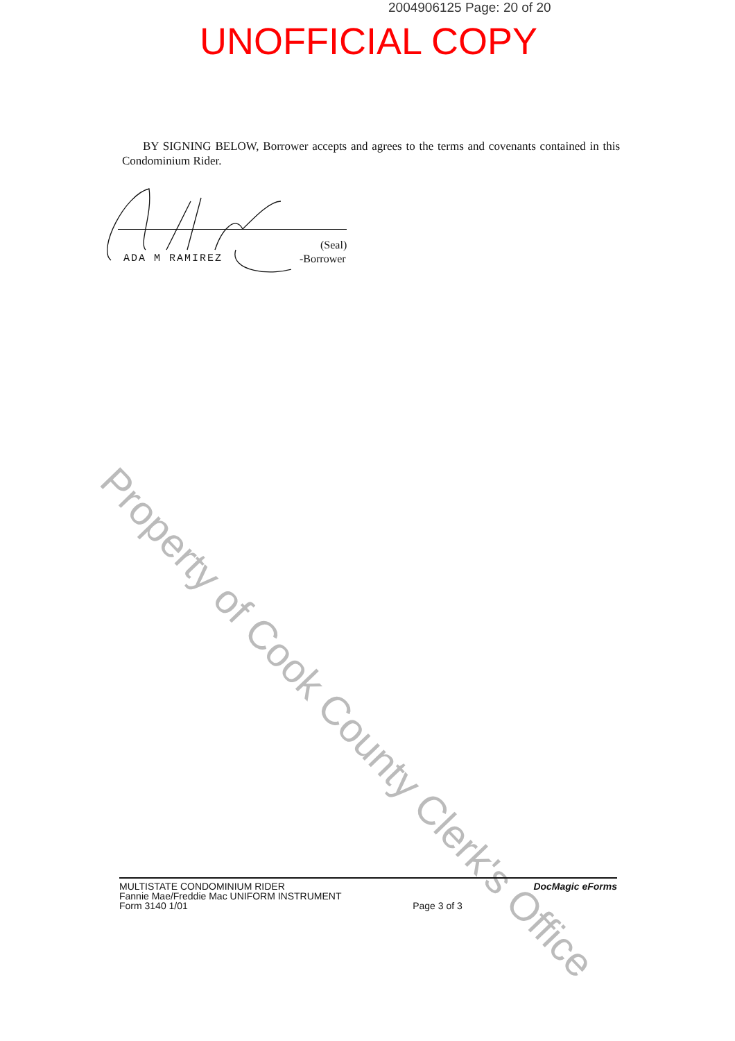2004906125 Page: 20 of 20
UNOFFICIAL COPY
BY SIGNING BELOW, Borrower accepts and agrees to the terms and covenants contained in this Condominium Rider.
(Seal)
ADA M RAMIREZ -Borrower
Property of Cook County Clerk's Office
MULTISTATE CONDOMINIUM RIDER
Fannie Mae/Freddie Mac UNIFORM INSTRUMENT
Form 3140 1/01
Page 3 of 3 DocMagic eForms